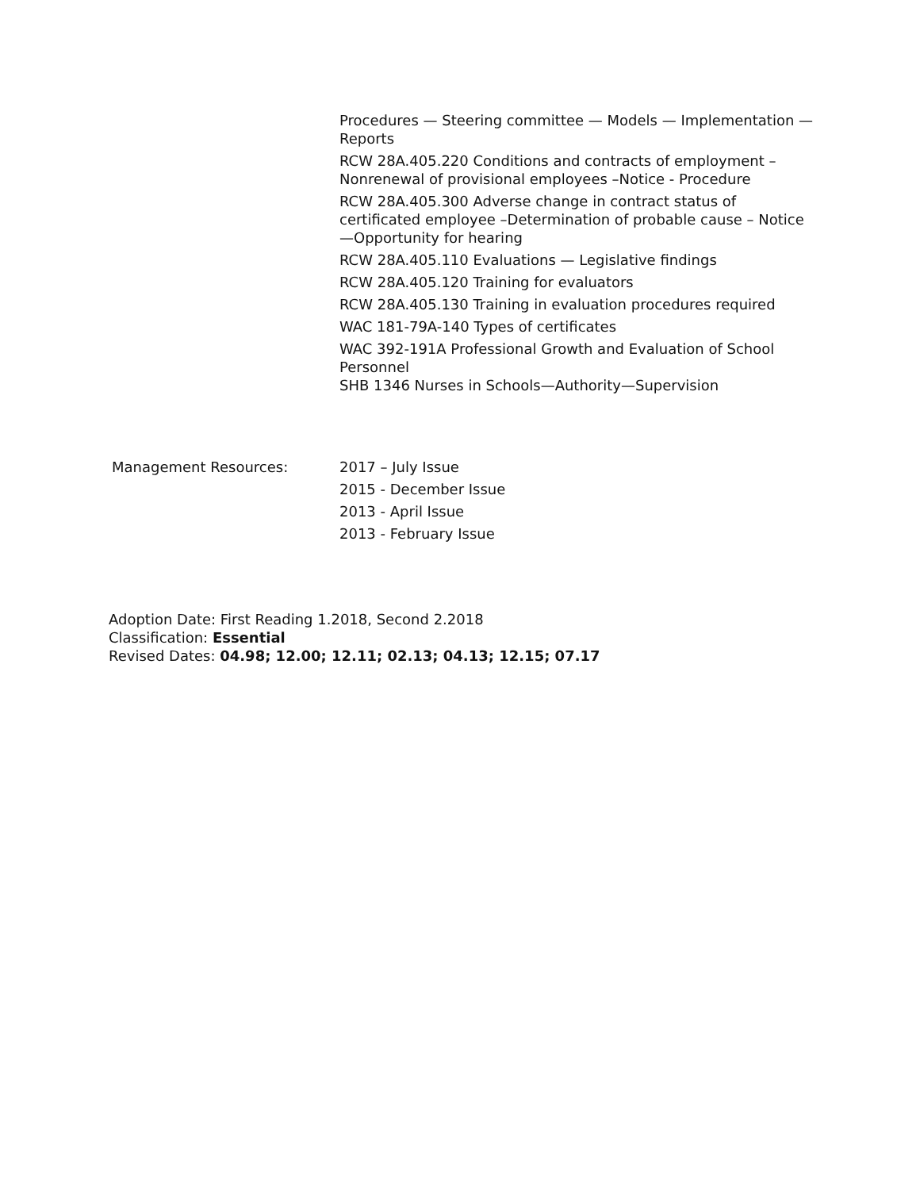Procedures — Steering committee — Models — Implementation — Reports
RCW 28A.405.220 Conditions and contracts of employment – Nonrenewal of provisional employees –Notice - Procedure
RCW 28A.405.300 Adverse change in contract status of certificated employee –Determination of probable cause – Notice—Opportunity for hearing
RCW 28A.405.110 Evaluations — Legislative findings
RCW 28A.405.120 Training for evaluators
RCW 28A.405.130 Training in evaluation procedures required
WAC 181-79A-140 Types of certificates
WAC 392-191A Professional Growth and Evaluation of School Personnel
SHB 1346 Nurses in Schools—Authority—Supervision
Management Resources: 2017 – July Issue
2015 - December Issue
2013 - April Issue
2013 - February Issue
Adoption Date: First Reading 1.2018, Second 2.2018
Classification: Essential
Revised Dates: 04.98; 12.00; 12.11; 02.13; 04.13; 12.15; 07.17